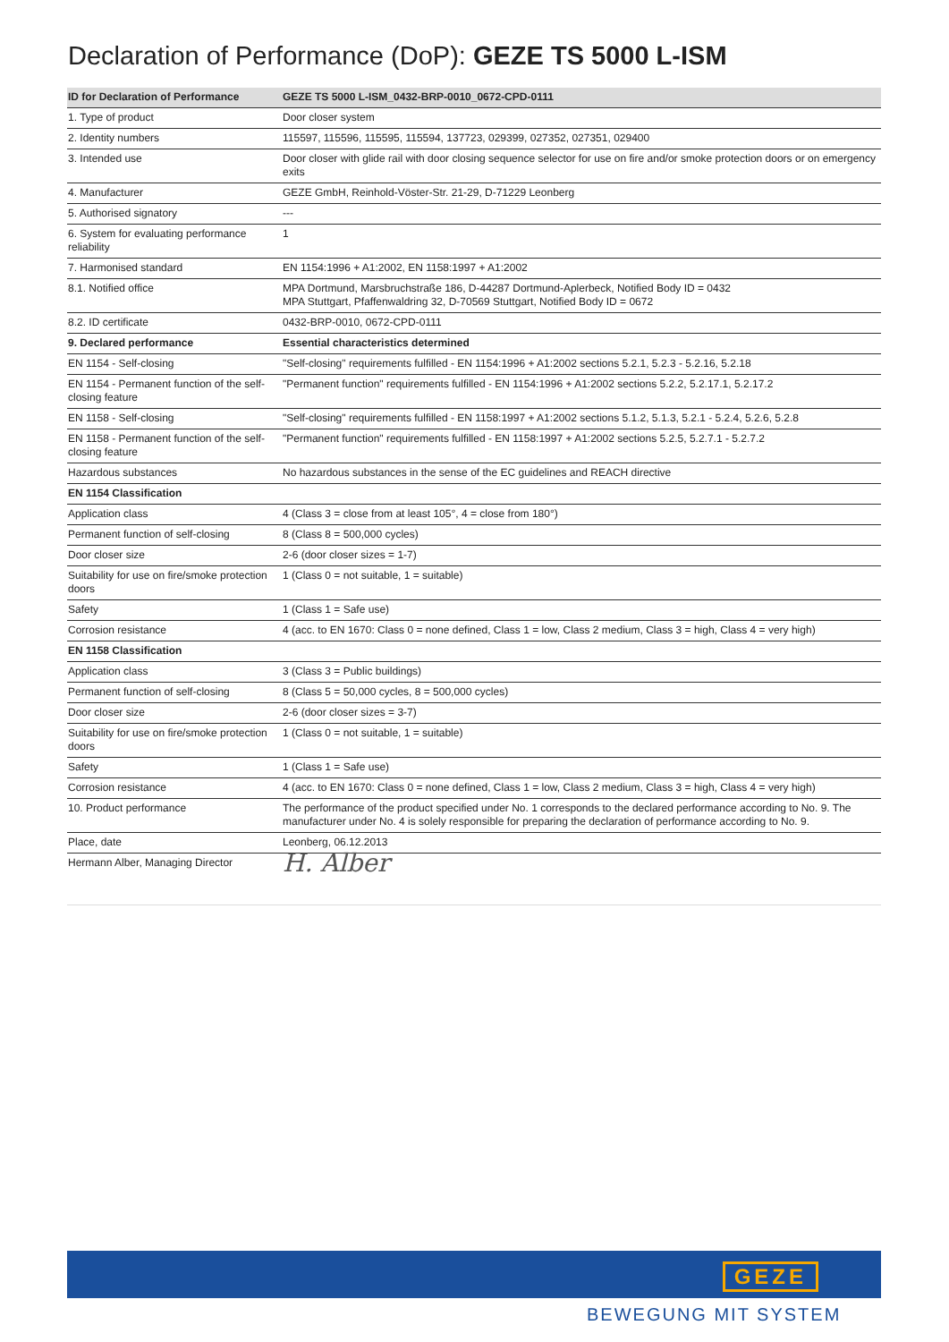Declaration of Performance (DoP): GEZE TS 5000 L-ISM
| ID for Declaration of Performance | GEZE TS 5000 L-ISM_0432-BRP-0010_0672-CPD-0111 |
| --- | --- |
| 1. Type of product | Door closer system |
| 2. Identity numbers | 115597, 115596, 115595, 115594, 137723, 029399, 027352, 027351, 029400 |
| 3. Intended use | Door closer with glide rail with door closing sequence selector for use on fire and/or smoke protection doors or on emergency exits |
| 4. Manufacturer | GEZE GmbH, Reinhold-Vöster-Str. 21-29, D-71229 Leonberg |
| 5. Authorised signatory | --- |
| 6. System for evaluating performance reliability | 1 |
| 7. Harmonised standard | EN 1154:1996 + A1:2002, EN 1158:1997 + A1:2002 |
| 8.1. Notified office | MPA Dortmund, Marsbruchstraße 186, D-44287 Dortmund-Aplerbeck, Notified Body ID = 0432 MPA Stuttgart, Pfaffenwaldring 32, D-70569 Stuttgart, Notified Body ID = 0672 |
| 8.2. ID certificate | 0432-BRP-0010, 0672-CPD-0111 |
| 9. Declared performance | Essential characteristics determined |
| EN 1154 - Self-closing | "Self-closing" requirements fulfilled - EN 1154:1996 + A1:2002 sections 5.2.1, 5.2.3 - 5.2.16, 5.2.18 |
| EN 1154 - Permanent function of the self-closing feature | "Permanent function" requirements fulfilled - EN 1154:1996 + A1:2002 sections 5.2.2, 5.2.17.1, 5.2.17.2 |
| EN 1158 - Self-closing | "Self-closing" requirements fulfilled - EN 1158:1997 + A1:2002 sections 5.1.2, 5.1.3, 5.2.1 - 5.2.4, 5.2.6, 5.2.8 |
| EN 1158 - Permanent function of the self-closing feature | "Permanent function" requirements fulfilled - EN 1158:1997 + A1:2002 sections 5.2.5, 5.2.7.1 - 5.2.7.2 |
| Hazardous substances | No hazardous substances in the sense of the EC guidelines and REACH directive |
| EN 1154 Classification | |
| Application class | 4 (Class 3 = close from at least 105°, 4 = close from 180°) |
| Permanent function of self-closing | 8 (Class 8 = 500,000 cycles) |
| Door closer size | 2-6 (door closer sizes = 1-7) |
| Suitability for use on fire/smoke protection doors | 1 (Class 0 = not suitable, 1 = suitable) |
| Safety | 1 (Class 1 = Safe use) |
| Corrosion resistance | 4 (acc. to EN 1670: Class 0 = none defined, Class 1 = low, Class 2 medium, Class 3 = high, Class 4 = very high) |
| EN 1158 Classification | |
| Application class | 3 (Class 3 = Public buildings) |
| Permanent function of self-closing | 8 (Class 5 = 50,000 cycles, 8 = 500,000 cycles) |
| Door closer size | 2-6 (door closer sizes = 3-7) |
| Suitability for use on fire/smoke protection doors | 1 (Class 0 = not suitable, 1 = suitable) |
| Safety | 1 (Class 1 = Safe use) |
| Corrosion resistance | 4 (acc. to EN 1670: Class 0 = none defined, Class 1 = low, Class 2 medium, Class 3 = high, Class 4 = very high) |
| 10. Product performance | The performance of the product specified under No. 1 corresponds to the declared performance according to No. 9. The manufacturer under No. 4 is solely responsible for preparing the declaration of performance according to No. 9. |
| Place, date | Leonberg, 06.12.2013 |
| Hermann Alber, Managing Director | H. Alber |
GEZE
BEWEGUNG MIT SYSTEM